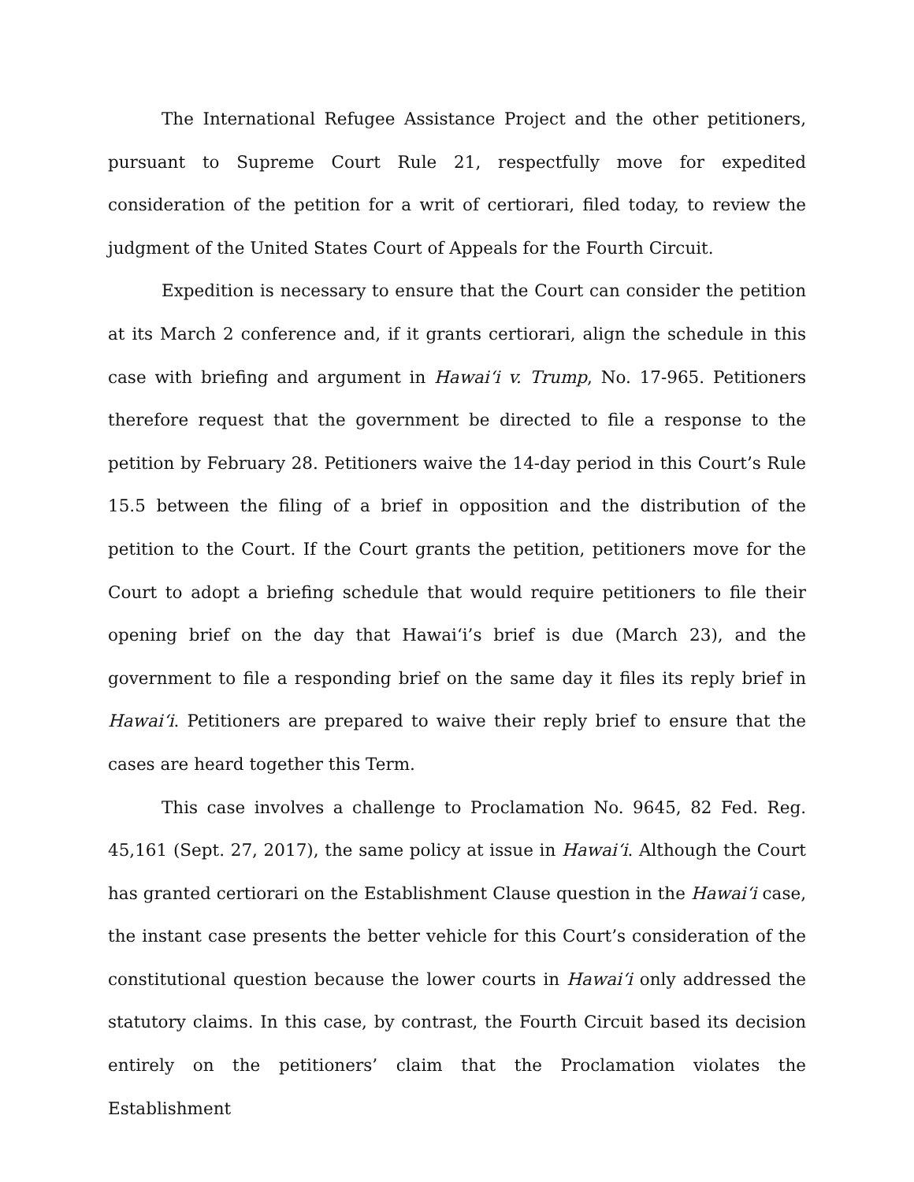The International Refugee Assistance Project and the other petitioners, pursuant to Supreme Court Rule 21, respectfully move for expedited consideration of the petition for a writ of certiorari, filed today, to review the judgment of the United States Court of Appeals for the Fourth Circuit.
Expedition is necessary to ensure that the Court can consider the petition at its March 2 conference and, if it grants certiorari, align the schedule in this case with briefing and argument in Hawai‘i v. Trump, No. 17-965. Petitioners therefore request that the government be directed to file a response to the petition by February 28. Petitioners waive the 14-day period in this Court’s Rule 15.5 between the filing of a brief in opposition and the distribution of the petition to the Court. If the Court grants the petition, petitioners move for the Court to adopt a briefing schedule that would require petitioners to file their opening brief on the day that Hawai‘i’s brief is due (March 23), and the government to file a responding brief on the same day it files its reply brief in Hawai‘i. Petitioners are prepared to waive their reply brief to ensure that the cases are heard together this Term.
This case involves a challenge to Proclamation No. 9645, 82 Fed. Reg. 45,161 (Sept. 27, 2017), the same policy at issue in Hawai‘i. Although the Court has granted certiorari on the Establishment Clause question in the Hawai‘i case, the instant case presents the better vehicle for this Court’s consideration of the constitutional question because the lower courts in Hawai‘i only addressed the statutory claims. In this case, by contrast, the Fourth Circuit based its decision entirely on the petitioners’ claim that the Proclamation violates the Establishment